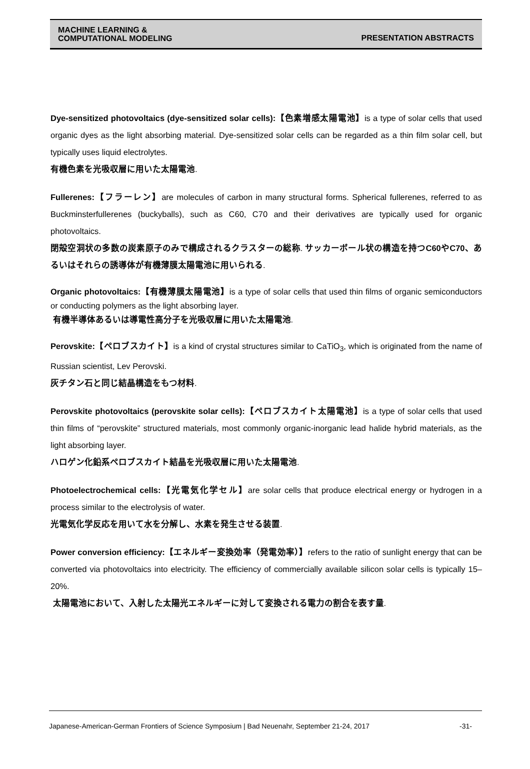MACHINE LEARNING &
COMPUTATIONAL MODELING
PRESENTATION ABSTRACTS
Dye-sensitized photovoltaics (dye-sensitized solar cells):【色素増感太陽電池】is a type of solar cells that used organic dyes as the light absorbing material. Dye-sensitized solar cells can be regarded as a thin film solar cell, but typically uses liquid electrolytes.
有機色素を光吸収層に用いた太陽電池.
Fullerenes:【フラーレン】are molecules of carbon in many structural forms. Spherical fullerenes, referred to as Buckminsterfullerenes (buckyballs), such as C60, C70 and their derivatives are typically used for organic photovoltaics.
閉殻空洞状の多数の炭素原子のみで構成されるクラスターの総称. サッカーボール状の構造を持つC60やC70、あるいはそれらの誘導体が有機薄膜太陽電池に用いられる.
Organic photovoltaics:【有機薄膜太陽電池】is a type of solar cells that used thin films of organic semiconductors or conducting polymers as the light absorbing layer.
有機半導体あるいは導電性高分子を光吸収層に用いた太陽電池.
Perovskite:【ペロブスカイト】is a kind of crystal structures similar to CaTiO<sub>3</sub>, which is originated from the name of Russian scientist, Lev Perovski.
灰チタン石と同じ結晶構造をもつ材料.
Perovskite photovoltaics (perovskite solar cells):【ペロブスカイト太陽電池】is a type of solar cells that used thin films of “perovskite” structured materials, most commonly organic-inorganic lead halide hybrid materials, as the light absorbing layer.
ハロゲン化鉛系ペロブスカイト結晶を光吸収層に用いた太陽電池.
Photoelectrochemical cells:【光電気化学セル】are solar cells that produce electrical energy or hydrogen in a process similar to the electrolysis of water.
光電気化学反応を用いて水を分解し、水素を発生させる装置.
Power conversion efficiency:【エネルギー変換効率（発電効率）】refers to the ratio of sunlight energy that can be converted via photovoltaics into electricity. The efficiency of commercially available silicon solar cells is typically 15–20%.
太陽電池において、入射した太陽光エネルギーに対して変換される電力の割合を表す量.
Japanese-American-German Frontiers of Science Symposium | Bad Neuenahr, September 21-24, 2017 -31-